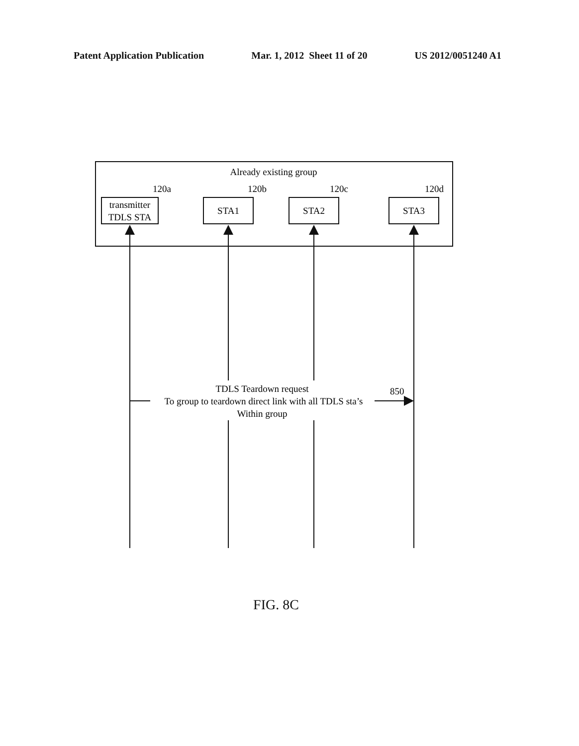Patent Application Publication Mar. 1, 2012 Sheet 11 of 20 US 2012/0051240 A1
Already existing group
120a
120b
120c
120d
transmitter
TDLS STA
STA1
STA2
STA3
TDLS Teardown request
To group to teardown direct link with all TDLS sta’s
Within group
850
FIG. 8C